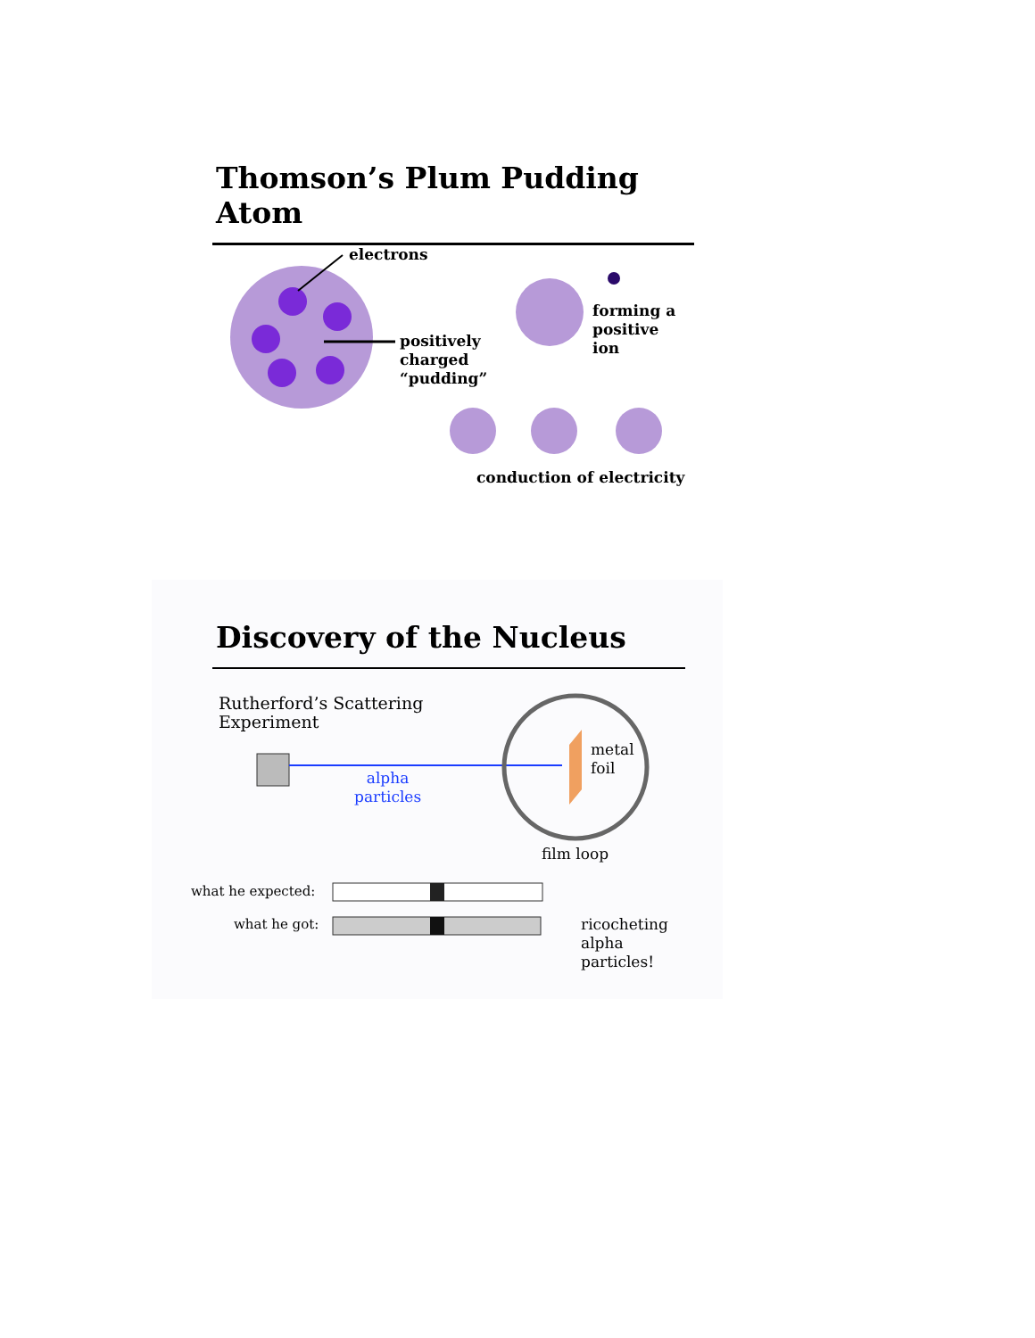Thomson’s Plum Pudding Atom
electrons
positively
charged
“pudding”
forming a
positive
ion
conduction of electricity
Discovery of the Nucleus
Rutherford’s Scattering
Experiment
alpha
particles
metal
foil
film loop
what he expected:
what he got:
ricocheting
alpha
particles!